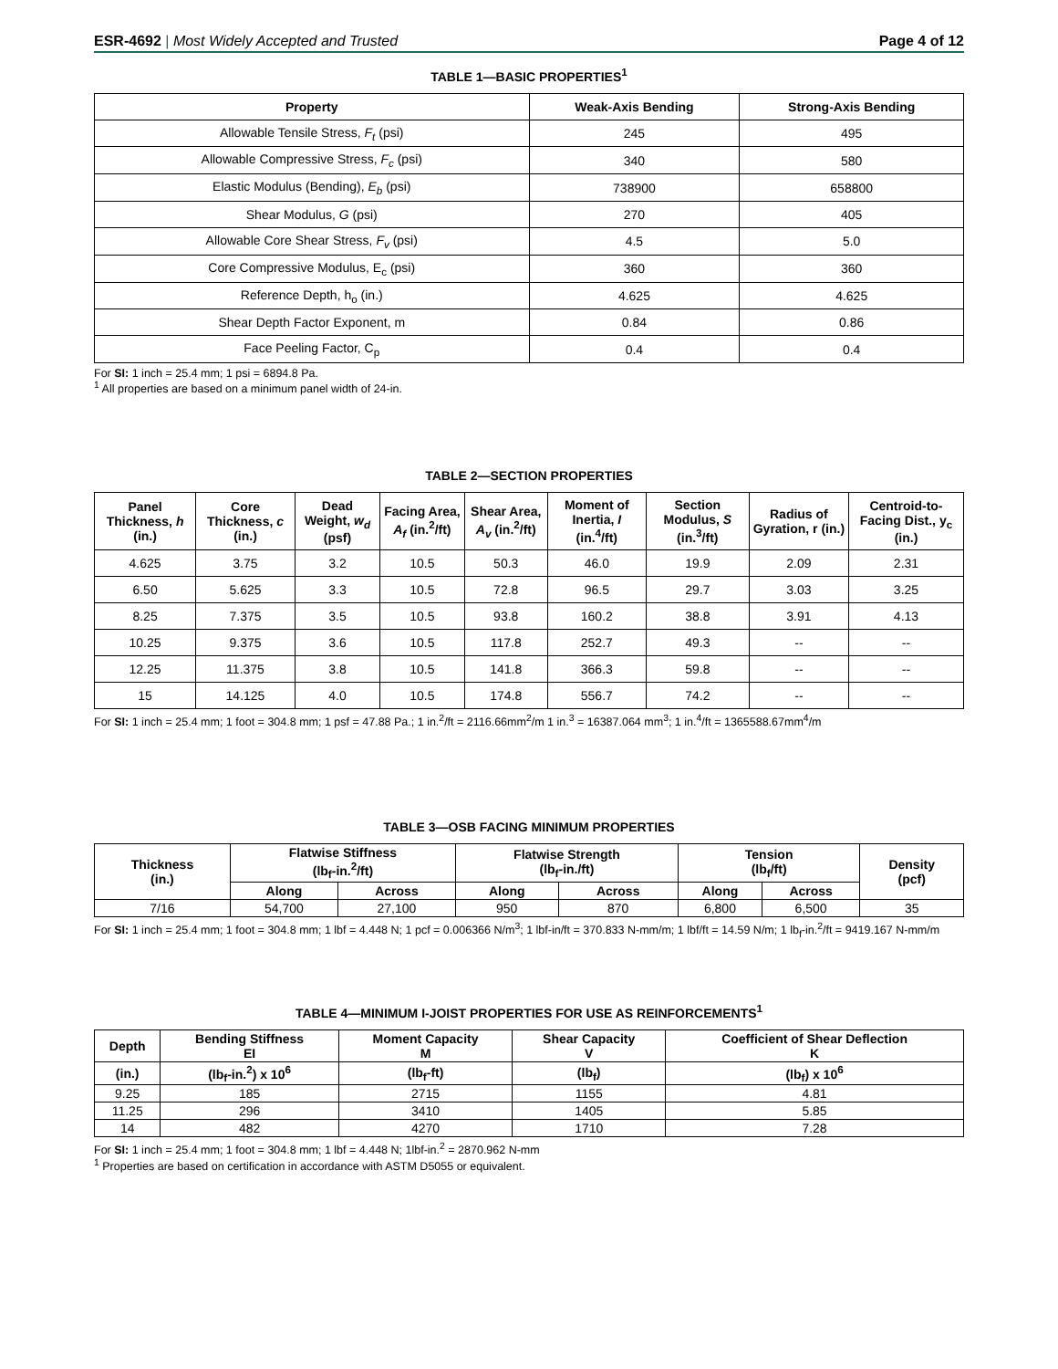ESR-4692 | Most Widely Accepted and Trusted Page 4 of 12
TABLE 1—BASIC PROPERTIES<sup>1</sup>
| Property | Weak-Axis Bending | Strong-Axis Bending |
| --- | --- | --- |
| Allowable Tensile Stress, F<sub>t</sub> (psi) | 245 | 495 |
| Allowable Compressive Stress, F<sub>c</sub> (psi) | 340 | 580 |
| Elastic Modulus (Bending), E<sub>b</sub> (psi) | 738900 | 658800 |
| Shear Modulus, G (psi) | 270 | 405 |
| Allowable Core Shear Stress, F<sub>v</sub> (psi) | 4.5 | 5.0 |
| Core Compressive Modulus, E<sub>c</sub> (psi) | 360 | 360 |
| Reference Depth, h<sub>o</sub> (in.) | 4.625 | 4.625 |
| Shear Depth Factor Exponent, m | 0.84 | 0.86 |
| Face Peeling Factor, C<sub>p</sub> | 0.4 | 0.4 |
For SI: 1 inch = 25.4 mm; 1 psi = 6894.8 Pa.
<sup>1</sup> All properties are based on a minimum panel width of 24-in.
TABLE 2—SECTION PROPERTIES
| Panel Thickness, h (in.) | Core Thickness, c (in.) | Dead Weight, w<sub>d</sub> (psf) | Facing Area, A<sub>f</sub> (in.<sup>2</sup>/ft) | Shear Area, A<sub>v</sub> (in.<sup>2</sup>/ft) | Moment of Inertia, I (in.<sup>4</sup>/ft) | Section Modulus, S (in.<sup>3</sup>/ft) | Radius of Gyration, r (in.) | Centroid-to-Facing Dist., y<sub>c</sub> (in.) |
| --- | --- | --- | --- | --- | --- | --- | --- | --- |
| 4.625 | 3.75 | 3.2 | 10.5 | 50.3 | 46.0 | 19.9 | 2.09 | 2.31 |
| 6.50 | 5.625 | 3.3 | 10.5 | 72.8 | 96.5 | 29.7 | 3.03 | 3.25 |
| 8.25 | 7.375 | 3.5 | 10.5 | 93.8 | 160.2 | 38.8 | 3.91 | 4.13 |
| 10.25 | 9.375 | 3.6 | 10.5 | 117.8 | 252.7 | 49.3 | -- | -- |
| 12.25 | 11.375 | 3.8 | 10.5 | 141.8 | 366.3 | 59.8 | -- | -- |
| 15 | 14.125 | 4.0 | 10.5 | 174.8 | 556.7 | 74.2 | -- | -- |
For SI: 1 inch = 25.4 mm; 1 foot = 304.8 mm; 1 psf = 47.88 Pa.; 1 in.<sup>2</sup>/ft = 2116.66mm<sup>2</sup>/m 1 in.<sup>3</sup> = 16387.064 mm<sup>3</sup>; 1 in.<sup>4</sup>/ft = 1365588.67mm<sup>4</sup>/m
TABLE 3—OSB FACING MINIMUM PROPERTIES
| Thickness (in.) | Flatwise Stiffness (lb<sub>f</sub>-in.<sup>2</sup>/ft) | | Flatwise Strength (lb<sub>f</sub>-in./ft) | | Tension (lb<sub>f</sub>/ft) | | Density (pcf) |
| --- | --- | --- | --- | --- | --- | --- | --- |
| | Along | Across | Along | Across | Along | Across | |
| 7/16 | 54,700 | 27,100 | 950 | 870 | 6,800 | 6,500 | 35 |
For SI: 1 inch = 25.4 mm; 1 foot = 304.8 mm; 1 lbf = 4.448 N; 1 pcf = 0.006366 N/m<sup>3</sup>; 1 lbf-in/ft = 370.833 N-mm/m; 1 lbf/ft = 14.59 N/m; 1 lb<sub>f</sub>-in.<sup>2</sup>/ft = 9419.167 N-mm/m
TABLE 4—MINIMUM I-JOIST PROPERTIES FOR USE AS REINFORCEMENTS<sup>1</sup>
| Depth | Bending Stiffness EI | Moment Capacity M | Shear Capacity V | Coefficient of Shear Deflection K |
| --- | --- | --- | --- | --- |
| (in.) | (lb<sub>f</sub>-in.<sup>2</sup>) x 10<sup>6</sup> | (lb<sub>f</sub>-ft) | (lb<sub>f</sub>) | (lb<sub>f</sub>) x 10<sup>6</sup> |
| 9.25 | 185 | 2715 | 1155 | 4.81 |
| 11.25 | 296 | 3410 | 1405 | 5.85 |
| 14 | 482 | 4270 | 1710 | 7.28 |
For SI: 1 inch = 25.4 mm; 1 foot = 304.8 mm; 1 lbf = 4.448 N; 1lbf-in.<sup>2</sup> = 2870.962 N-mm
<sup>1</sup> Properties are based on certification in accordance with ASTM D5055 or equivalent.